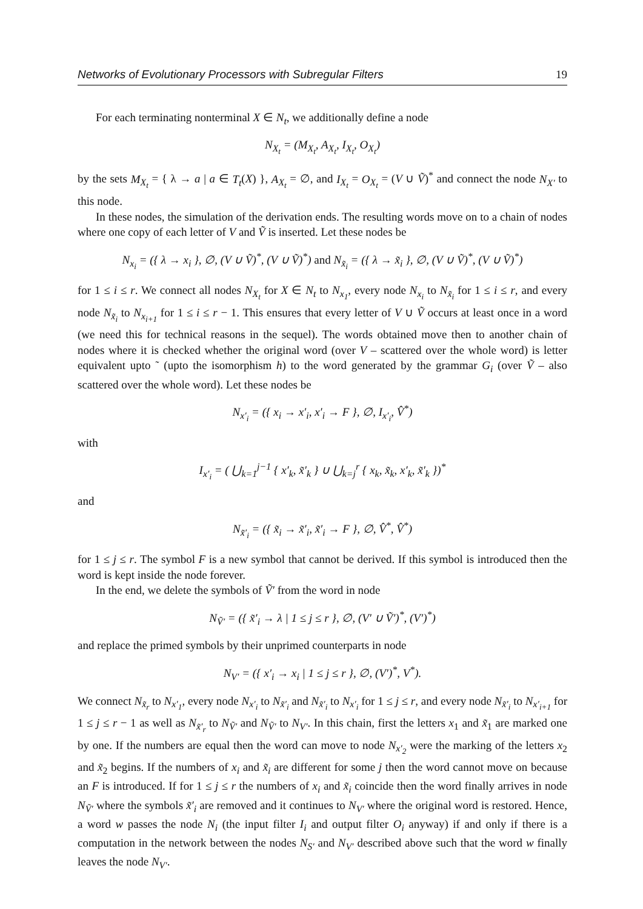Networks of Evolutionary Processors with Subregular Filters 19
For each terminating nonterminal X ∈ N<sub>t</sub>, we additionally define a node
N<sub>X<sub>t</sub></sub> = (M<sub>X<sub>t</sub></sub>, A<sub>X<sub>t</sub></sub>, I<sub>X<sub>t</sub></sub>, O<sub>X<sub>t</sub></sub>)
by the sets M<sub>X<sub>t</sub></sub> = { λ → a | a ∈ T<sub>t</sub>(X) }, A<sub>X<sub>t</sub></sub> = ∅, and I<sub>X<sub>t</sub></sub> = O<sub>X<sub>t</sub></sub> = (V ∪ Ṽ)<sup>*</sup> and connect the node N<sub>X′</sub> to this node.
In these nodes, the simulation of the derivation ends. The resulting words move on to a chain of nodes where one copy of each letter of V and Ṽ is inserted. Let these nodes be
N<sub>x<sub>i</sub></sub> = ({ λ → x<sub>i</sub> }, ∅, (V ∪ Ṽ)<sup>*</sup>, (V ∪ Ṽ)<sup>*</sup>) and N<sub>x̃<sub>i</sub></sub> = ({ λ → x̃<sub>i</sub> }, ∅, (V ∪ Ṽ)<sup>*</sup>, (V ∪ Ṽ)<sup>*</sup>)
for 1 ≤ i ≤ r. We connect all nodes N<sub>X<sub>t</sub></sub> for X ∈ N<sub>t</sub> to N<sub>x<sub>1</sub></sub>, every node N<sub>x<sub>i</sub></sub> to N<sub>x̃<sub>i</sub></sub> for 1 ≤ i ≤ r, and every node N<sub>x̃<sub>i</sub></sub> to N<sub>x<sub>i+1</sub></sub> for 1 ≤ i ≤ r − 1. This ensures that every letter of V ∪ Ṽ occurs at least once in a word (we need this for technical reasons in the sequel). The words obtained move then to another chain of nodes where it is checked whether the original word (over V – scattered over the whole word) is letter equivalent upto ˜ (upto the isomorphism h) to the word generated by the grammar G<sub>i</sub> (over Ṽ – also scattered over the whole word). Let these nodes be
N<sub>x′<sub>i</sub></sub> = ({ x<sub>i</sub> → x′<sub>i</sub>, x′<sub>i</sub> → F }, ∅, I<sub>x′<sub>i</sub></sub>, V̂<sup>*</sup>)
with
I<sub>x′<sub>i</sub></sub> = ( ⋃<sub>k=1</sub><sup>j−1</sup> { x′<sub>k</sub>, x̃′<sub>k</sub> } ∪ ⋃<sub>k=j</sub><sup>r</sup> { x<sub>k</sub>, x̃<sub>k</sub>, x′<sub>k</sub>, x̃′<sub>k</sub> })<sup>*</sup>
and
N<sub>x̃′<sub>i</sub></sub> = ({ x̃<sub>i</sub> → x̃′<sub>i</sub>, x̃′<sub>i</sub> → F }, ∅, V̂<sup>*</sup>, V̂<sup>*</sup>)
for 1 ≤ j ≤ r. The symbol F is a new symbol that cannot be derived. If this symbol is introduced then the word is kept inside the node forever.
In the end, we delete the symbols of Ṽ′ from the word in node
N<sub>Ṽ′</sub> = ({ x̃′<sub>i</sub> → λ | 1 ≤ j ≤ r }, ∅, (V′ ∪ Ṽ′)<sup>*</sup>, (V′)<sup>*</sup>)
and replace the primed symbols by their unprimed counterparts in node
N<sub>V′</sub> = ({ x′<sub>i</sub> → x<sub>i</sub> | 1 ≤ j ≤ r }, ∅, (V′)<sup>*</sup>, V<sup>*</sup>).
We connect N<sub>x̃<sub>r</sub></sub> to N<sub>x′<sub>1</sub></sub>, every node N<sub>x′<sub>i</sub></sub> to N<sub>x̃′<sub>i</sub></sub> and N<sub>x̃′<sub>i</sub></sub> to N<sub>x′<sub>i</sub></sub> for 1 ≤ j ≤ r, and every node N<sub>x̃′<sub>i</sub></sub> to N<sub>x′<sub>i+1</sub></sub> for 1 ≤ j ≤ r − 1 as well as N<sub>x̃′<sub>r</sub></sub> to N<sub>Ṽ′</sub> and N<sub>Ṽ′</sub> to N<sub>V′</sub>. In this chain, first the letters x<sub>1</sub> and x̃<sub>1</sub> are marked one by one. If the numbers are equal then the word can move to node N<sub>x′<sub>2</sub></sub> were the marking of the letters x<sub>2</sub> and x̃<sub>2</sub> begins. If the numbers of x<sub>i</sub> and x̃<sub>i</sub> are different for some j then the word cannot move on because an F is introduced. If for 1 ≤ j ≤ r the numbers of x<sub>i</sub> and x̃<sub>i</sub> coincide then the word finally arrives in node N<sub>Ṽ′</sub> where the symbols x̃′<sub>i</sub> are removed and it continues to N<sub>V′</sub> where the original word is restored. Hence, a word w passes the node N<sub>i</sub> (the input filter I<sub>i</sub> and output filter O<sub>i</sub> anyway) if and only if there is a computation in the network between the nodes N<sub>S′</sub> and N<sub>V′</sub> described above such that the word w finally leaves the node N<sub>V′</sub>.